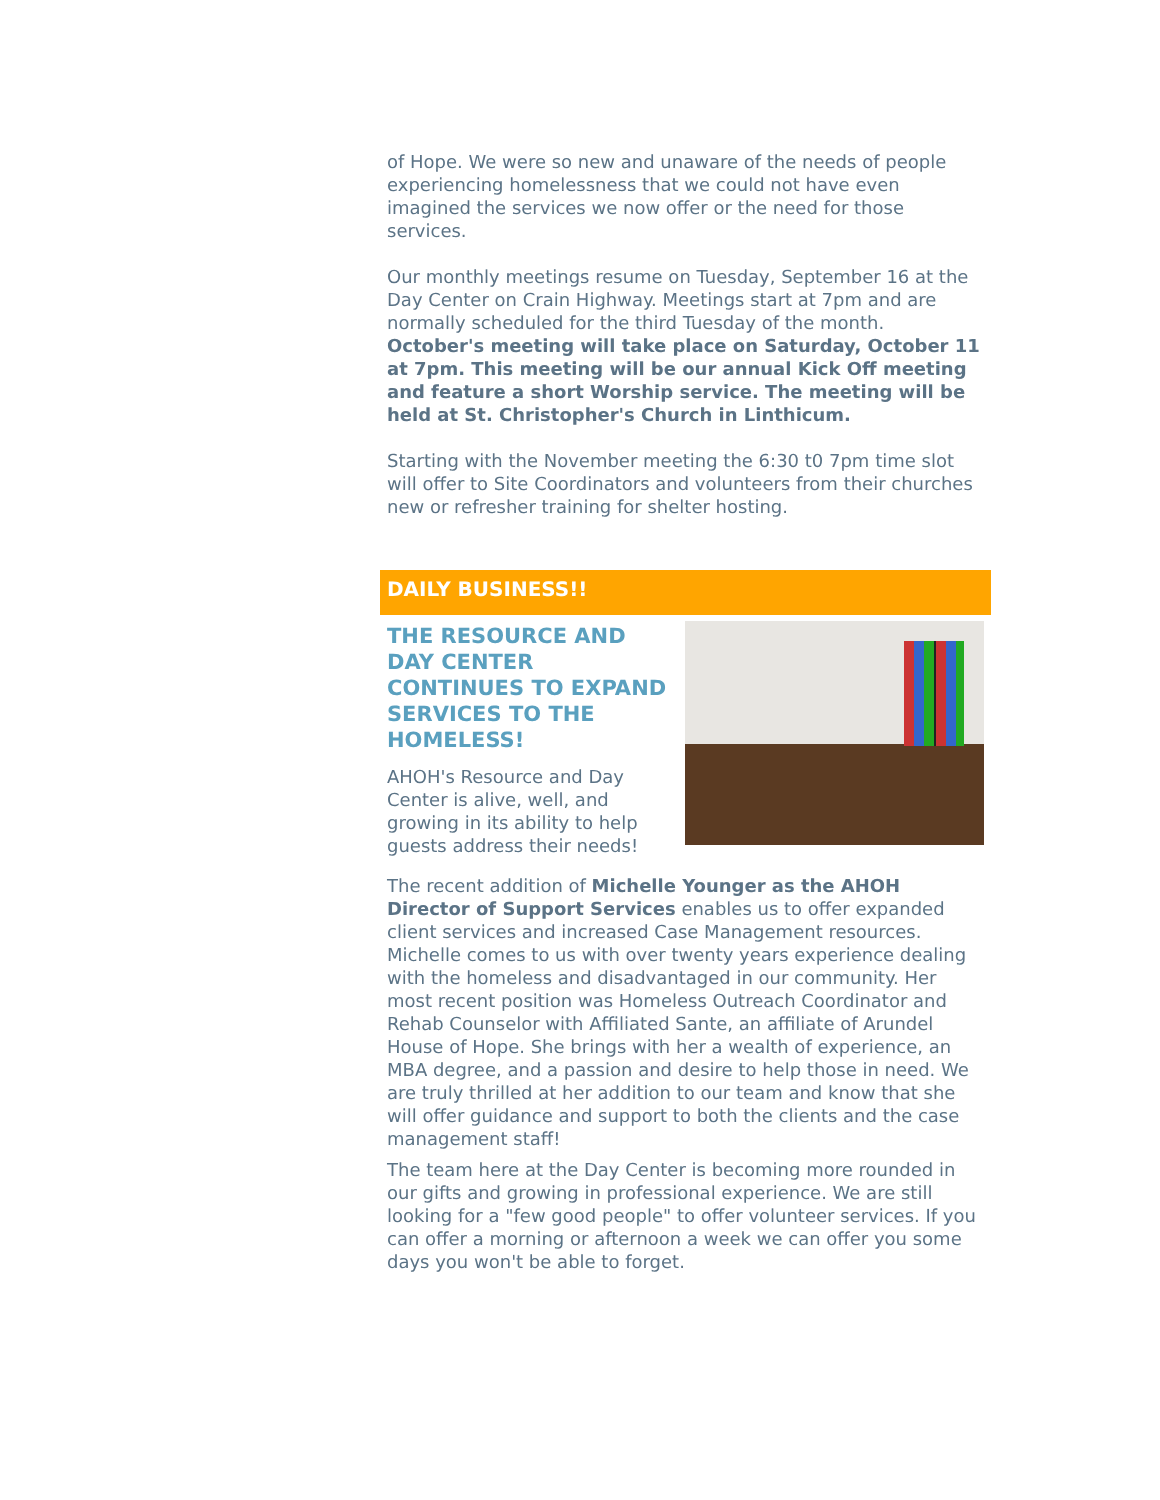of Hope. We were so new and unaware of the needs of people experiencing homelessness that we could not have even imagined the services we now offer or the need for those services.
Our monthly meetings resume on Tuesday, September 16 at the Day Center on Crain Highway. Meetings start at 7pm and are normally scheduled for the third Tuesday of the month. October's meeting will take place on Saturday, October 11 at 7pm. This meeting will be our annual Kick Off meeting and feature a short Worship service. The meeting will be held at St. Christopher's Church in Linthicum.
Starting with the November meeting the 6:30 t0 7pm time slot will offer to Site Coordinators and volunteers from their churches new or refresher training for shelter hosting.
DAILY BUSINESS!!
THE RESOURCE AND DAY CENTER CONTINUES TO EXPAND SERVICES TO THE HOMELESS!
AHOH's Resource and Day Center is alive, well, and growing in its ability to help guests address their needs!
The recent addition of Michelle Younger as the AHOH Director of Support Services enables us to offer expanded client services and increased Case Management resources. Michelle comes to us with over twenty years experience dealing with the homeless and disadvantaged in our community. Her most recent position was Homeless Outreach Coordinator and Rehab Counselor with Affiliated Sante, an affiliate of Arundel House of Hope. She brings with her a wealth of experience, an MBA degree, and a passion and desire to help those in need. We are truly thrilled at her addition to our team and know that she will offer guidance and support to both the clients and the case management staff!
The team here at the Day Center is becoming more rounded in our gifts and growing in professional experience. We are still looking for a "few good people" to offer volunteer services. If you can offer a morning or afternoon a week we can offer you some days you won't be able to forget.